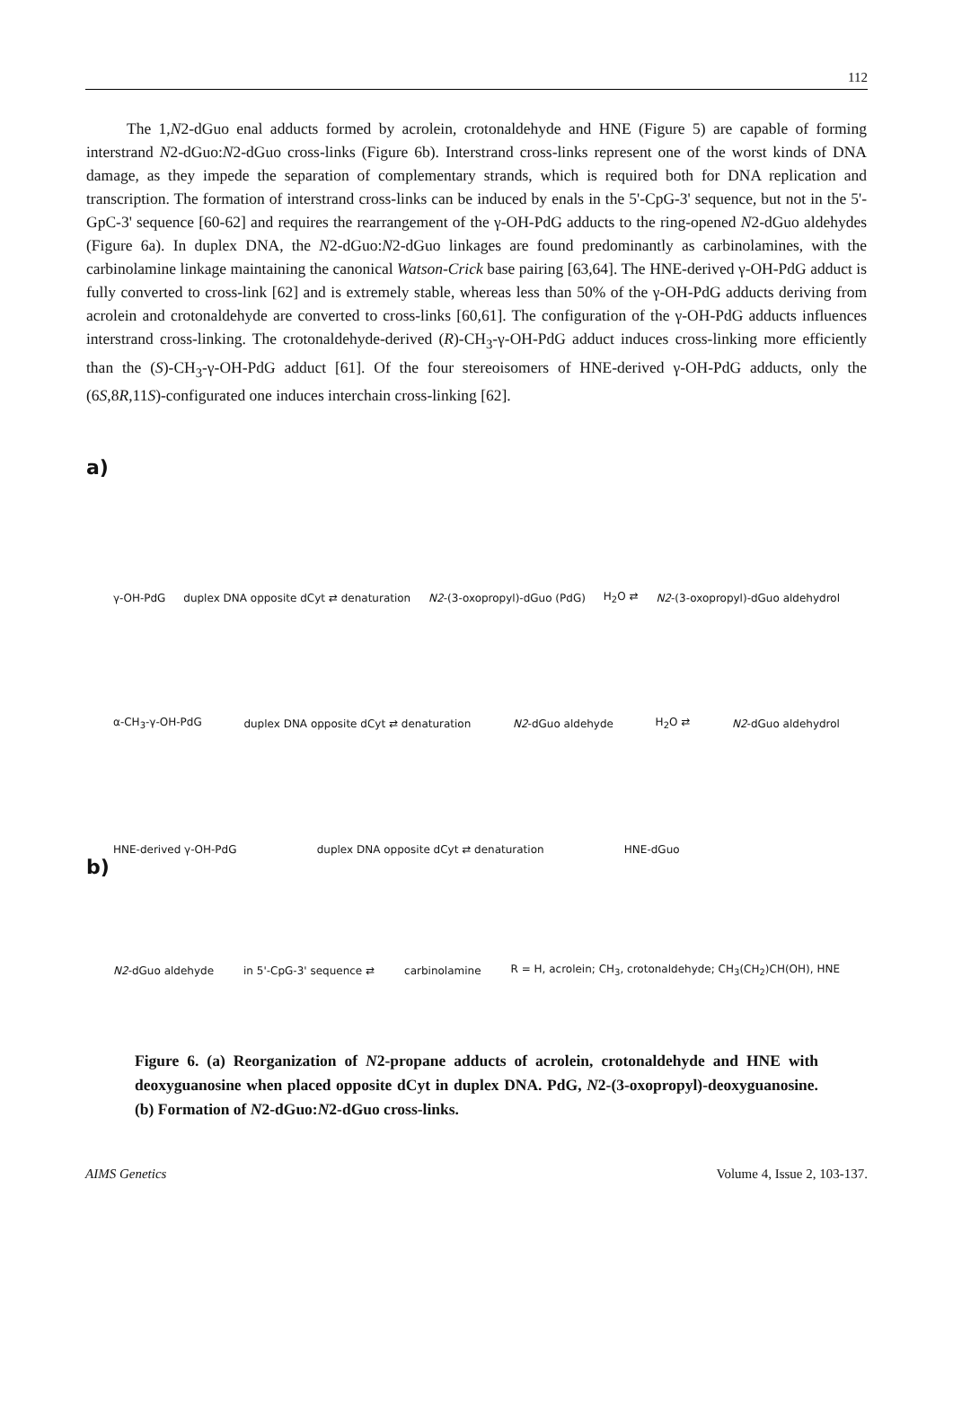112
The 1,N2-dGuo enal adducts formed by acrolein, crotonaldehyde and HNE (Figure 5) are capable of forming interstrand N2-dGuo:N2-dGuo cross-links (Figure 6b). Interstrand cross-links represent one of the worst kinds of DNA damage, as they impede the separation of complementary strands, which is required both for DNA replication and transcription. The formation of interstrand cross-links can be induced by enals in the 5'-CpG-3' sequence, but not in the 5'-GpC-3' sequence [60-62] and requires the rearrangement of the γ-OH-PdG adducts to the ring-opened N2-dGuo aldehydes (Figure 6a). In duplex DNA, the N2-dGuo:N2-dGuo linkages are found predominantly as carbinolamines, with the carbinolamine linkage maintaining the canonical Watson-Crick base pairing [63,64]. The HNE-derived γ-OH-PdG adduct is fully converted to cross-link [62] and is extremely stable, whereas less than 50% of the γ-OH-PdG adducts deriving from acrolein and crotonaldehyde are converted to cross-links [60,61]. The configuration of the γ-OH-PdG adducts influences interstrand cross-linking. The crotonaldehyde-derived (R)-CH<sub>3</sub>-γ-OH-PdG adduct induces cross-linking more efficiently than the (S)-CH<sub>3</sub>-γ-OH-PdG adduct [61]. Of the four stereoisomers of HNE-derived γ-OH-PdG adducts, only the (6S,8R,11S)-configurated one induces interchain cross-linking [62].
a)
γ-OH-PdG duplex DNA opposite dCyt ⇄ denaturation N2-(3-oxopropyl)-dGuo (PdG) H<sub>2</sub>O ⇄ N2-(3-oxopropyl)-dGuo aldehydrol
α-CH<sub>3</sub>-γ-OH-PdG duplex DNA opposite dCyt ⇄ denaturation N2-dGuo aldehyde H<sub>2</sub>O ⇄ N2-dGuo aldehydrol
HNE-derived γ-OH-PdG duplex DNA opposite dCyt ⇄ denaturation HNE-dGuo
b)
N2-dGuo aldehyde in 5'-CpG-3' sequence ⇄ carbinolamine R = H, acrolein; CH<sub>3</sub>, crotonaldehyde; CH<sub>3</sub>(CH<sub>2</sub>)CH(OH), HNE
Figure 6. (a) Reorganization of N2-propane adducts of acrolein, crotonaldehyde and HNE with deoxyguanosine when placed opposite dCyt in duplex DNA. PdG, N2-(3-oxopropyl)-deoxyguanosine. (b) Formation of N2-dGuo:N2-dGuo cross-links.
AIMS Genetics Volume 4, Issue 2, 103-137.